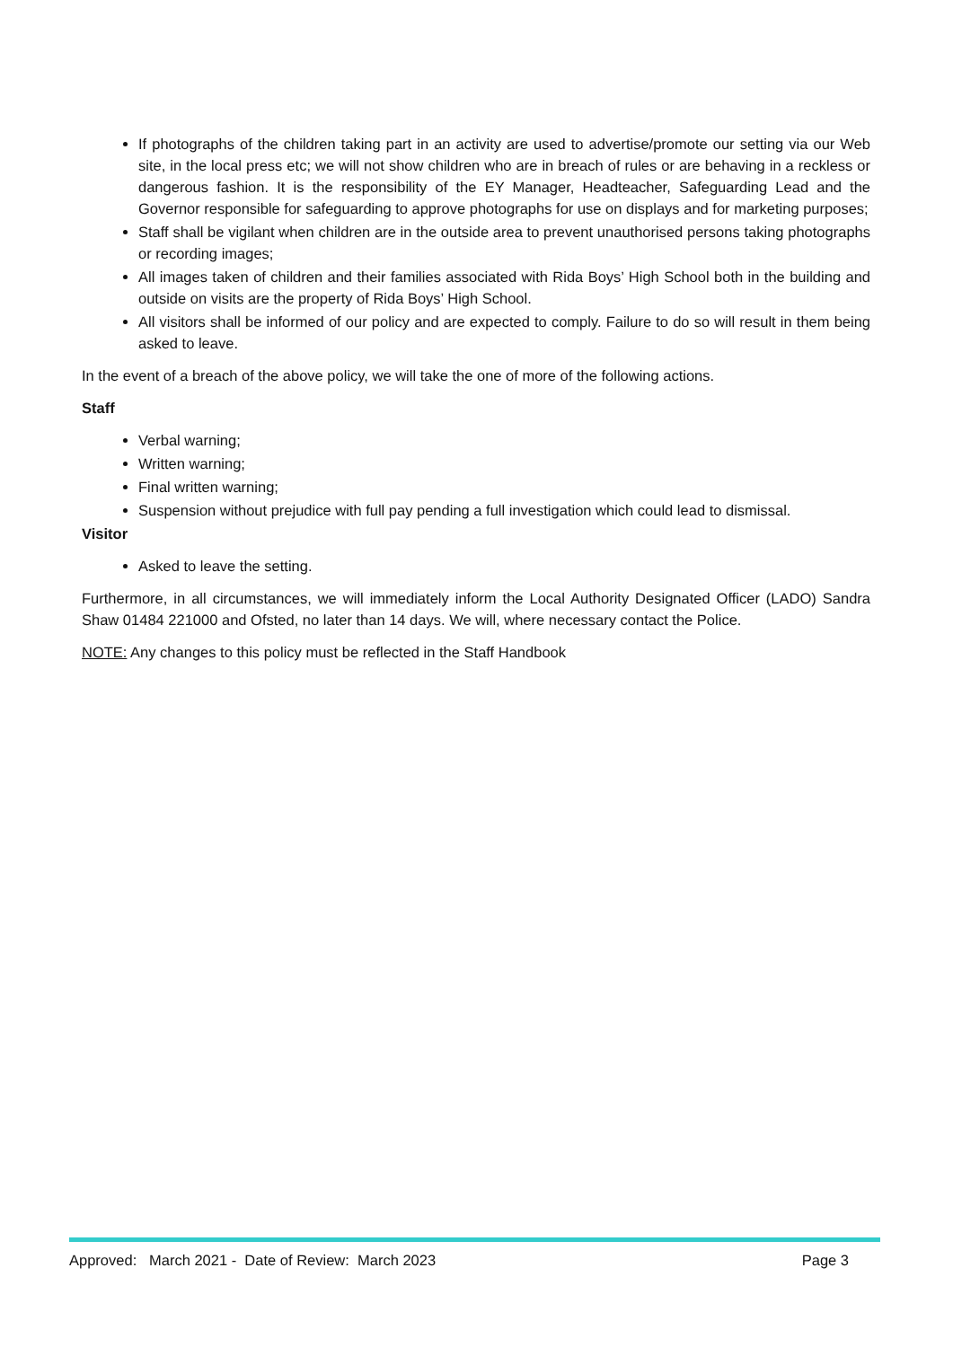If photographs of the children taking part in an activity are used to advertise/promote our setting via our Web site, in the local press etc; we will not show children who are in breach of rules or are behaving in a reckless or dangerous fashion. It is the responsibility of the EY Manager, Headteacher, Safeguarding Lead and the Governor responsible for safeguarding to approve photographs for use on displays and for marketing purposes;
Staff shall be vigilant when children are in the outside area to prevent unauthorised persons taking photographs or recording images;
All images taken of children and their families associated with Rida Boys’ High School both in the building and outside on visits are the property of Rida Boys’ High School.
All visitors shall be informed of our policy and are expected to comply. Failure to do so will result in them being asked to leave.
In the event of a breach of the above policy, we will take the one of more of the following actions.
Staff
Verbal warning;
Written warning;
Final written warning;
Suspension without prejudice with full pay pending a full investigation which could lead to dismissal.
Visitor
Asked to leave the setting.
Furthermore, in all circumstances, we will immediately inform the Local Authority Designated Officer (LADO) Sandra Shaw 01484 221000 and Ofsted, no later than 14 days. We will, where necessary contact the Police.
NOTE: Any changes to this policy must be reflected in the Staff Handbook
Approved: March 2021 - Date of Review: March 2023 Page 3